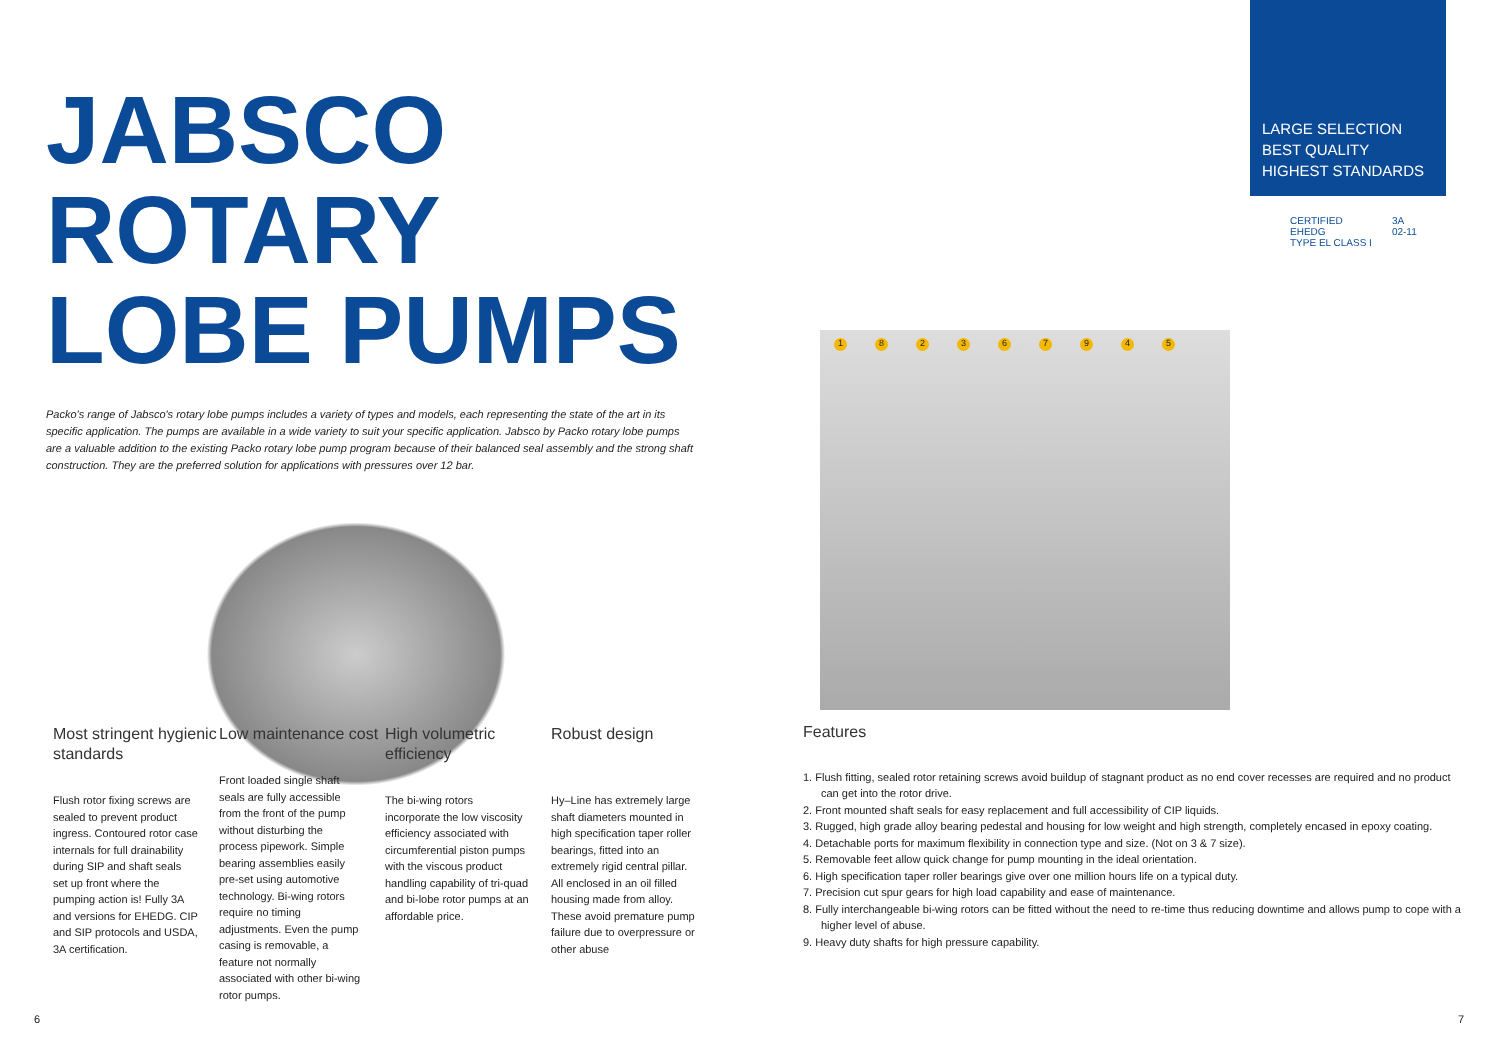JABSCO ROTARY LOBE PUMPS
Packo's range of Jabsco's rotary lobe pumps includes a variety of types and models, each representing the state of the art in its specific application. The pumps are available in a wide variety to suit your specific application. Jabsco by Packo rotary lobe pumps are a valuable addition to the existing Packo rotary lobe pump program because of their balanced seal assembly and the strong shaft construction. They are the preferred solution for applications with pressures over 12 bar.
LARGE SELECTION
BEST QUALITY
HIGHEST STANDARDS
CERTIFIED
EHEDG
TYPE EL CLASS I
3A
02-11
182367945
Most stringent hygienic standards
Flush rotor fixing screws are sealed to prevent product ingress. Contoured rotor case internals for full drainability during SIP and shaft seals set up front where the pumping action is! Fully 3A and versions for EHEDG. CIP and SIP protocols and USDA, 3A certification.
Low maintenance cost
Front loaded single shaft seals are fully accessible from the front of the pump without disturbing the process pipework. Simple bearing assemblies easily pre-set using automotive technology. Bi-wing rotors require no timing adjustments. Even the pump casing is removable, a feature not normally associated with other bi-wing rotor pumps.
High volumetric efficiency
The bi-wing rotors incorporate the low viscosity efficiency associated with circumferential piston pumps with the viscous product handling capability of tri-quad and bi-lobe rotor pumps at an affordable price.
Robust design
Hy–Line has extremely large shaft diameters mounted in high specification taper roller bearings, fitted into an extremely rigid central pillar. All enclosed in an oil filled housing made from alloy. These avoid premature pump failure due to overpressure or other abuse
Features
1. Flush fitting, sealed rotor retaining screws avoid buildup of stagnant product as no end cover recesses are required and no product can get into the rotor drive.
2. Front mounted shaft seals for easy replacement and full accessibility of CIP liquids.
3. Rugged, high grade alloy bearing pedestal and housing for low weight and high strength, completely encased in epoxy coating.
4. Detachable ports for maximum flexibility in connection type and size. (Not on 3 & 7 size).
5. Removable feet allow quick change for pump mounting in the ideal orientation.
6. High specification taper roller bearings give over one million hours life on a typical duty.
7. Precision cut spur gears for high load capability and ease of maintenance.
8. Fully interchangeable bi-wing rotors can be fitted without the need to re-time thus reducing downtime and allows pump to cope with a higher level of abuse.
9. Heavy duty shafts for high pressure capability.
6 7